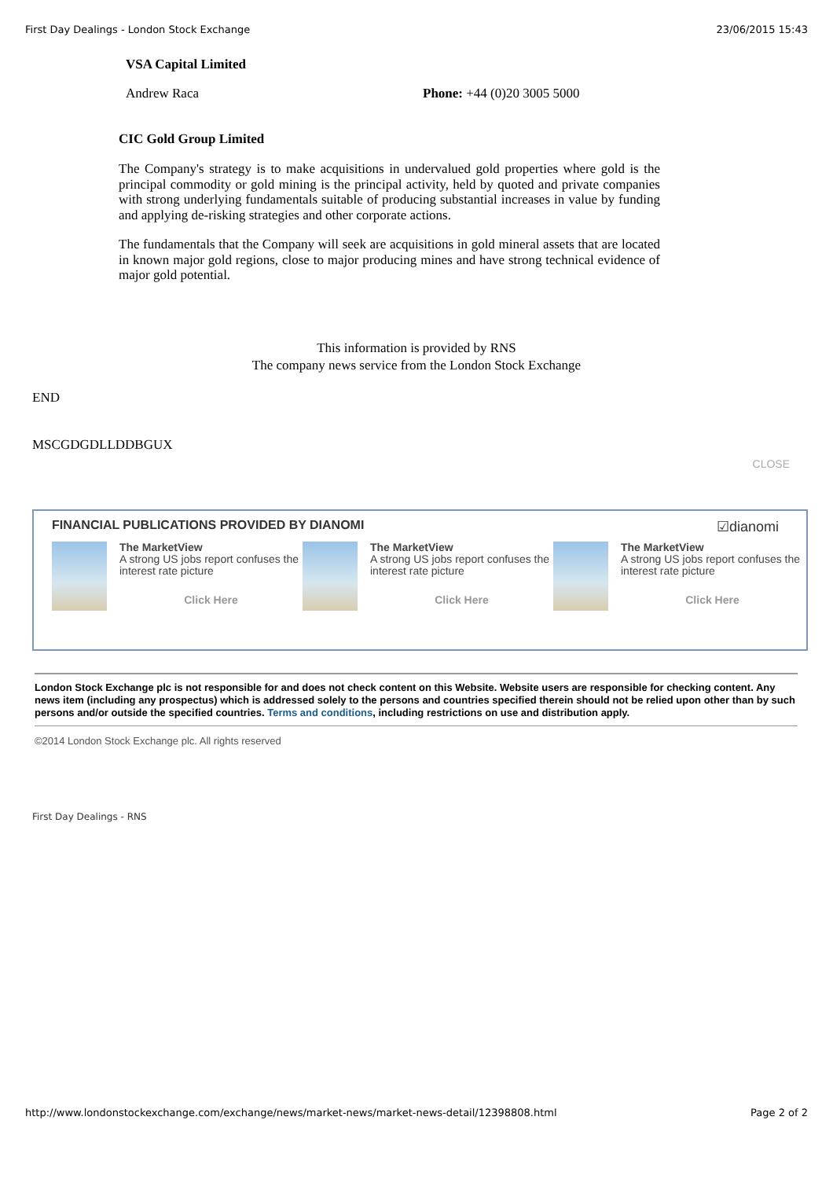First Day Dealings - London Stock Exchange 23/06/2015 15:43
VSA Capital Limited
Andrew Raca Phone: +44 (0)20 3005 5000
CIC Gold Group Limited
The Company's strategy is to make acquisitions in undervalued gold properties where gold is the principal commodity or gold mining is the principal activity, held by quoted and private companies with strong underlying fundamentals suitable of producing substantial increases in value by funding and applying de-risking strategies and other corporate actions.
The fundamentals that the Company will seek are acquisitions in gold mineral assets that are located in known major gold regions, close to major producing mines and have strong technical evidence of major gold potential.
This information is provided by RNS
The company news service from the London Stock Exchange
END
MSCGDGDLLDDBGUX
CLOSE
FINANCIAL PUBLICATIONS PROVIDED BY DIANOMI ☑dianomi
The MarketView
A strong US jobs report confuses the interest rate picture
Click Here
The MarketView
A strong US jobs report confuses the interest rate picture
Click Here
The MarketView
A strong US jobs report confuses the interest rate picture
Click Here
London Stock Exchange plc is not responsible for and does not check content on this Website. Website users are responsible for checking content. Any news item (including any prospectus) which is addressed solely to the persons and countries specified therein should not be relied upon other than by such persons and/or outside the specified countries. Terms and conditions, including restrictions on use and distribution apply.
©2014 London Stock Exchange plc. All rights reserved
First Day Dealings - RNS
http://www.londonstockexchange.com/exchange/news/market-news/market-news-detail/12398808.html Page 2 of 2